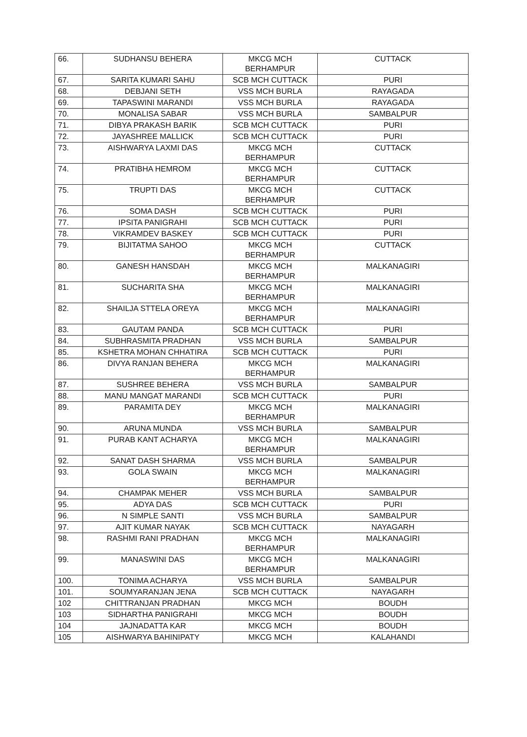| 66. | SUDHANSU BEHERA | MKCG MCH BERHAMPUR | CUTTACK |
| 67. | SARITA KUMARI SAHU | SCB MCH CUTTACK | PURI |
| 68. | DEBJANI SETH | VSS MCH BURLA | RAYAGADA |
| 69. | TAPASWINI MARANDI | VSS MCH BURLA | RAYAGADA |
| 70. | MONALISA SABAR | VSS MCH BURLA | SAMBALPUR |
| 71. | DIBYA PRAKASH BARIK | SCB MCH CUTTACK | PURI |
| 72. | JAYASHREE MALLICK | SCB MCH CUTTACK | PURI |
| 73. | AISHWARYA LAXMI DAS | MKCG MCH BERHAMPUR | CUTTACK |
| 74. | PRATIBHA HEMROM | MKCG MCH BERHAMPUR | CUTTACK |
| 75. | TRUPTI DAS | MKCG MCH BERHAMPUR | CUTTACK |
| 76. | SOMA DASH | SCB MCH CUTTACK | PURI |
| 77. | IPSITA PANIGRAHI | SCB MCH CUTTACK | PURI |
| 78. | VIKRAMDEV BASKEY | SCB MCH CUTTACK | PURI |
| 79. | BIJITATMA SAHOO | MKCG MCH BERHAMPUR | CUTTACK |
| 80. | GANESH HANSDAH | MKCG MCH BERHAMPUR | MALKANAGIRI |
| 81. | SUCHARITA SHA | MKCG MCH BERHAMPUR | MALKANAGIRI |
| 82. | SHAILJA STTELA OREYA | MKCG MCH BERHAMPUR | MALKANAGIRI |
| 83. | GAUTAM PANDA | SCB MCH CUTTACK | PURI |
| 84. | SUBHRASMITA PRADHAN | VSS MCH BURLA | SAMBALPUR |
| 85. | KSHETRA MOHAN CHHATIRA | SCB MCH CUTTACK | PURI |
| 86. | DIVYA RANJAN BEHERA | MKCG MCH BERHAMPUR | MALKANAGIRI |
| 87. | SUSHREE BEHERA | VSS MCH BURLA | SAMBALPUR |
| 88. | MANU MANGAT MARANDI | SCB MCH CUTTACK | PURI |
| 89. | PARAMITA DEY | MKCG MCH BERHAMPUR | MALKANAGIRI |
| 90. | ARUNA MUNDA | VSS MCH BURLA | SAMBALPUR |
| 91. | PURAB KANT ACHARYA | MKCG MCH BERHAMPUR | MALKANAGIRI |
| 92. | SANAT DASH SHARMA | VSS MCH BURLA | SAMBALPUR |
| 93. | GOLA SWAIN | MKCG MCH BERHAMPUR | MALKANAGIRI |
| 94. | CHAMPAK MEHER | VSS MCH BURLA | SAMBALPUR |
| 95. | ADYA DAS | SCB MCH CUTTACK | PURI |
| 96. | N SIMPLE SANTI | VSS MCH BURLA | SAMBALPUR |
| 97. | AJIT KUMAR NAYAK | SCB MCH CUTTACK | NAYAGARH |
| 98. | RASHMI RANI PRADHAN | MKCG MCH BERHAMPUR | MALKANAGIRI |
| 99. | MANASWINI DAS | MKCG MCH BERHAMPUR | MALKANAGIRI |
| 100. | TONIMA ACHARYA | VSS MCH BURLA | SAMBALPUR |
| 101. | SOUMYARANJAN JENA | SCB MCH CUTTACK | NAYAGARH |
| 102 | CHITTRANJAN PRADHAN | MKCG MCH | BOUDH |
| 103 | SIDHARTHA PANIGRAHI | MKCG MCH | BOUDH |
| 104 | JAJNADATTA KAR | MKCG MCH | BOUDH |
| 105 | AISHWARYA BAHINIPATY | MKCG MCH | KALAHANDI |